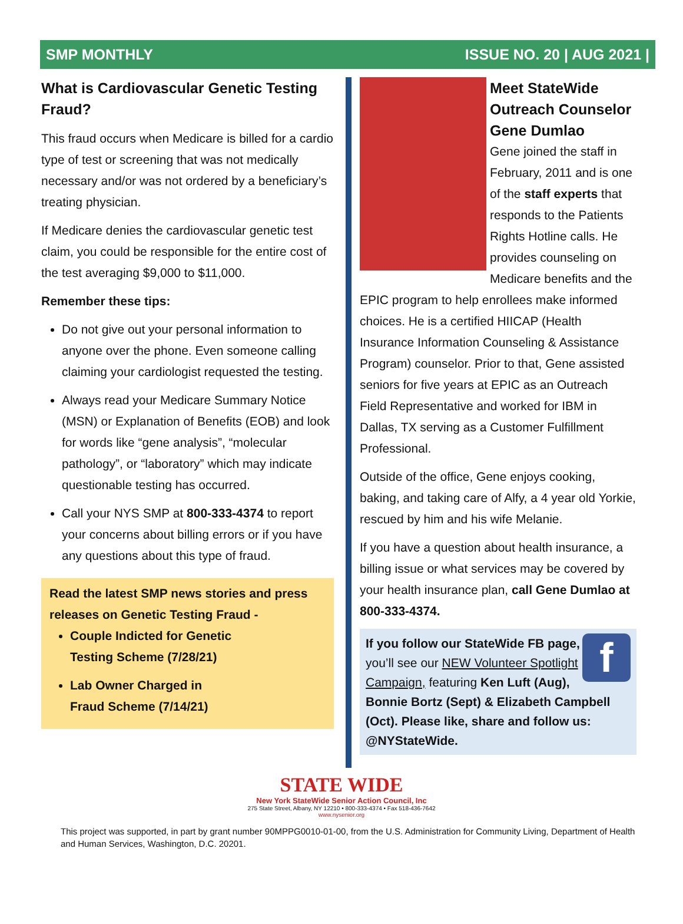SMP MONTHLY ISSUE NO. 20 | AUG 2021 |
What is Cardiovascular Genetic Testing Fraud?
This fraud occurs when Medicare is billed for a cardio type of test or screening that was not medically necessary and/or was not ordered by a beneficiary’s treating physician.
If Medicare denies the cardiovascular genetic test claim, you could be responsible for the entire cost of the test averaging $9,000 to $11,000.
Remember these tips:
Do not give out your personal information to anyone over the phone. Even someone calling claiming your cardiologist requested the testing.
Always read your Medicare Summary Notice (MSN) or Explanation of Benefits (EOB) and look for words like “gene analysis”, “molecular pathology”, or “laboratory” which may indicate questionable testing has occurred.
Call your NYS SMP at 800-333-4374 to report your concerns about billing errors or if you have any questions about this type of fraud.
Read the latest SMP news stories and press releases on Genetic Testing Fraud -
Couple Indicted for Genetic Testing Scheme (7/28/21)
Lab Owner Charged in Fraud Scheme (7/14/21)
Meet StateWide Outreach Counselor Gene Dumlao
Gene joined the staff in February, 2011 and is one of the staff experts that responds to the Patients Rights Hotline calls. He provides counseling on Medicare benefits and the EPIC program to help enrollees make informed choices. He is a certified HIICAP (Health Insurance Information Counseling & Assistance Program) counselor. Prior to that, Gene assisted seniors for five years at EPIC as an Outreach Field Representative and worked for IBM in Dallas, TX serving as a Customer Fulfillment Professional.
Outside of the office, Gene enjoys cooking, baking, and taking care of Alfy, a 4 year old Yorkie, rescued by him and his wife Melanie.
If you have a question about health insurance, a billing issue or what services may be covered by your health insurance plan, call Gene Dumlao at 800-333-4374.
f
If you follow our StateWide FB page, you’ll see our NEW Volunteer Spotlight Campaign, featuring Ken Luft (Aug), Bonnie Bortz (Sept) & Elizabeth Campbell (Oct). Please like, share and follow us: @NYStateWide.
STATE WIDE
New York StateWide Senior Action Council, Inc
275 State Street, Albany, NY 12210 • 800-333-4374 • Fax 518-436-7642
www.nysenior.org
This project was supported, in part by grant number 90MPPG0010-01-00, from the U.S. Administration for Community Living, Department of Health and Human Services, Washington, D.C. 20201.